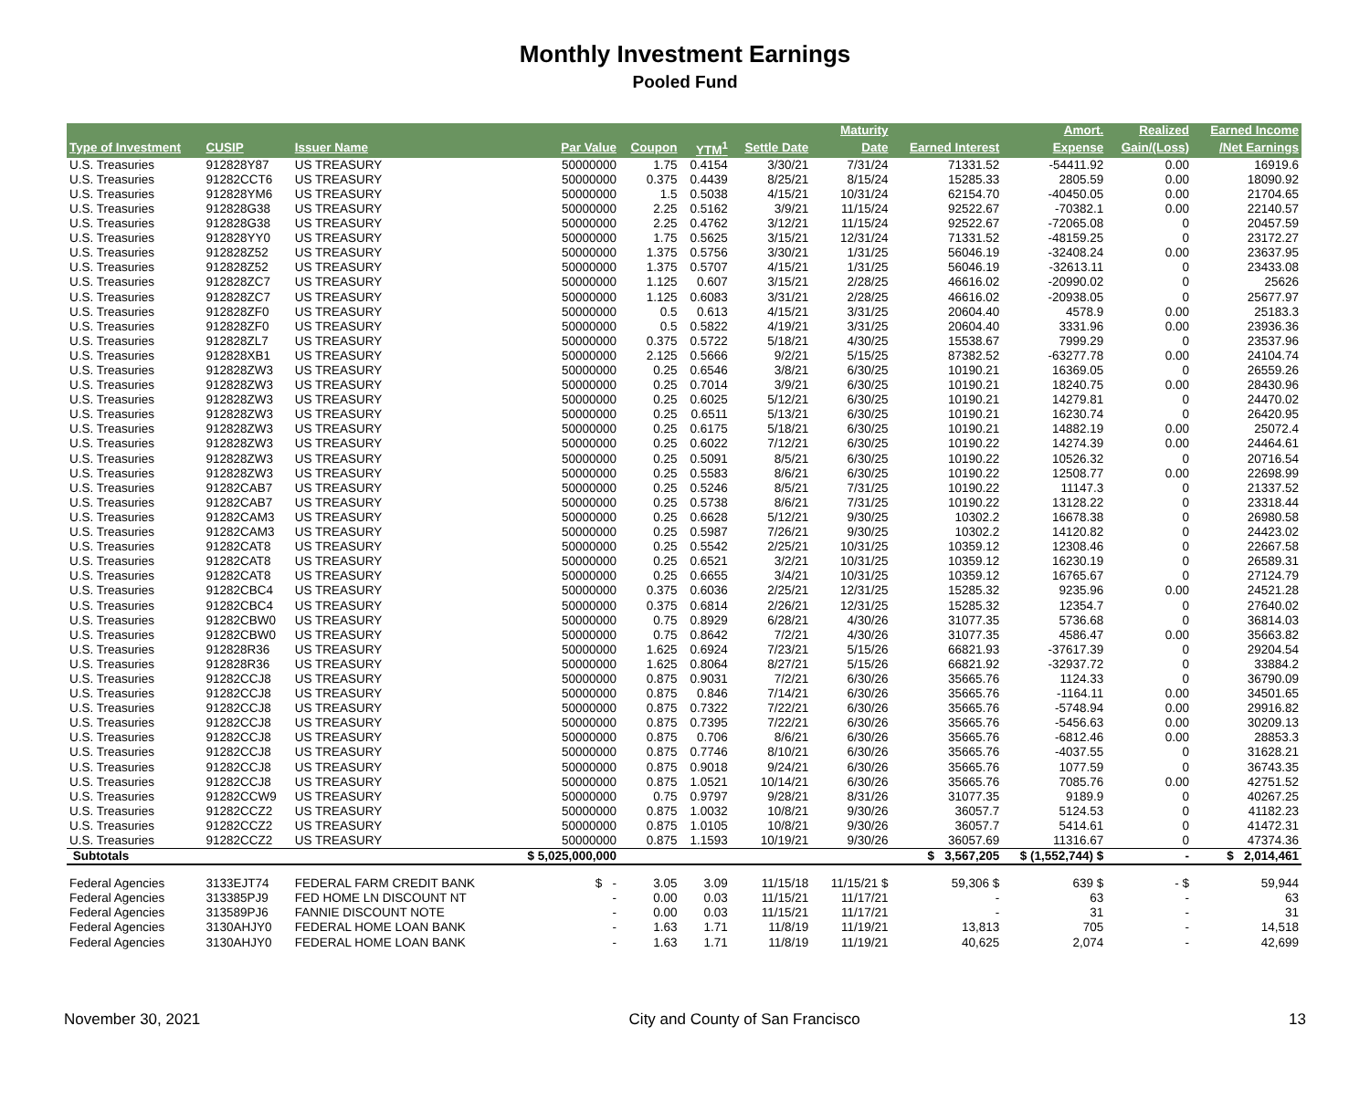Monthly Investment Earnings
Pooled Fund
| | | | | | | | | Maturity | | Amort. | Realized | Earned Income |
| --- | --- | --- | --- | --- | --- | --- | --- | --- | --- | --- | --- | --- |
| Type of Investment | CUSIP | Issuer Name | Par Value | Coupon | YTM<sup>1</sup> | Settle Date | | Date | Earned Interest | Expense | Gain/(Loss) | /Net Earnings |
| U.S. Treasuries | 912828Y87 | US TREASURY | 50000000 | 1.75 | 0.4154 | 3/30/21 | | 7/31/24 | 71331.52 | -54411.92 | 0.00 | 16919.6 |
| U.S. Treasuries | 91282CCT6 | US TREASURY | 50000000 | 0.375 | 0.4439 | 8/25/21 | | 8/15/24 | 15285.33 | 2805.59 | 0.00 | 18090.92 |
| U.S. Treasuries | 912828YM6 | US TREASURY | 50000000 | 1.5 | 0.5038 | 4/15/21 | | 10/31/24 | 62154.70 | -40450.05 | 0.00 | 21704.65 |
| U.S. Treasuries | 912828G38 | US TREASURY | 50000000 | 2.25 | 0.5162 | 3/9/21 | | 11/15/24 | 92522.67 | -70382.1 | 0.00 | 22140.57 |
| U.S. Treasuries | 912828G38 | US TREASURY | 50000000 | 2.25 | 0.4762 | 3/12/21 | | 11/15/24 | 92522.67 | -72065.08 | 0 | 20457.59 |
| U.S. Treasuries | 912828YY0 | US TREASURY | 50000000 | 1.75 | 0.5625 | 3/15/21 | | 12/31/24 | 71331.52 | -48159.25 | 0 | 23172.27 |
| U.S. Treasuries | 912828Z52 | US TREASURY | 50000000 | 1.375 | 0.5756 | 3/30/21 | | 1/31/25 | 56046.19 | -32408.24 | 0.00 | 23637.95 |
| U.S. Treasuries | 912828Z52 | US TREASURY | 50000000 | 1.375 | 0.5707 | 4/15/21 | | 1/31/25 | 56046.19 | -32613.11 | 0 | 23433.08 |
| U.S. Treasuries | 912828ZC7 | US TREASURY | 50000000 | 1.125 | 0.607 | 3/15/21 | | 2/28/25 | 46616.02 | -20990.02 | 0 | 25626 |
| U.S. Treasuries | 912828ZC7 | US TREASURY | 50000000 | 1.125 | 0.6083 | 3/31/21 | | 2/28/25 | 46616.02 | -20938.05 | 0 | 25677.97 |
| U.S. Treasuries | 912828ZF0 | US TREASURY | 50000000 | 0.5 | 0.613 | 4/15/21 | | 3/31/25 | 20604.40 | 4578.9 | 0.00 | 25183.3 |
| U.S. Treasuries | 912828ZF0 | US TREASURY | 50000000 | 0.5 | 0.5822 | 4/19/21 | | 3/31/25 | 20604.40 | 3331.96 | 0.00 | 23936.36 |
| U.S. Treasuries | 912828ZL7 | US TREASURY | 50000000 | 0.375 | 0.5722 | 5/18/21 | | 4/30/25 | 15538.67 | 7999.29 | 0 | 23537.96 |
| U.S. Treasuries | 912828XB1 | US TREASURY | 50000000 | 2.125 | 0.5666 | 9/2/21 | | 5/15/25 | 87382.52 | -63277.78 | 0.00 | 24104.74 |
| U.S. Treasuries | 912828ZW3 | US TREASURY | 50000000 | 0.25 | 0.6546 | 3/8/21 | | 6/30/25 | 10190.21 | 16369.05 | 0 | 26559.26 |
| U.S. Treasuries | 912828ZW3 | US TREASURY | 50000000 | 0.25 | 0.7014 | 3/9/21 | | 6/30/25 | 10190.21 | 18240.75 | 0.00 | 28430.96 |
| U.S. Treasuries | 912828ZW3 | US TREASURY | 50000000 | 0.25 | 0.6025 | 5/12/21 | | 6/30/25 | 10190.21 | 14279.81 | 0 | 24470.02 |
| U.S. Treasuries | 912828ZW3 | US TREASURY | 50000000 | 0.25 | 0.6511 | 5/13/21 | | 6/30/25 | 10190.21 | 16230.74 | 0 | 26420.95 |
| U.S. Treasuries | 912828ZW3 | US TREASURY | 50000000 | 0.25 | 0.6175 | 5/18/21 | | 6/30/25 | 10190.21 | 14882.19 | 0.00 | 25072.4 |
| U.S. Treasuries | 912828ZW3 | US TREASURY | 50000000 | 0.25 | 0.6022 | 7/12/21 | | 6/30/25 | 10190.22 | 14274.39 | 0.00 | 24464.61 |
| U.S. Treasuries | 912828ZW3 | US TREASURY | 50000000 | 0.25 | 0.5091 | 8/5/21 | | 6/30/25 | 10190.22 | 10526.32 | 0 | 20716.54 |
| U.S. Treasuries | 912828ZW3 | US TREASURY | 50000000 | 0.25 | 0.5583 | 8/6/21 | | 6/30/25 | 10190.22 | 12508.77 | 0.00 | 22698.99 |
| U.S. Treasuries | 91282CAB7 | US TREASURY | 50000000 | 0.25 | 0.5246 | 8/5/21 | | 7/31/25 | 10190.22 | 11147.3 | 0 | 21337.52 |
| U.S. Treasuries | 91282CAB7 | US TREASURY | 50000000 | 0.25 | 0.5738 | 8/6/21 | | 7/31/25 | 10190.22 | 13128.22 | 0 | 23318.44 |
| U.S. Treasuries | 91282CAM3 | US TREASURY | 50000000 | 0.25 | 0.6628 | 5/12/21 | | 9/30/25 | 10302.2 | 16678.38 | 0 | 26980.58 |
| U.S. Treasuries | 91282CAM3 | US TREASURY | 50000000 | 0.25 | 0.5987 | 7/26/21 | | 9/30/25 | 10302.2 | 14120.82 | 0 | 24423.02 |
| U.S. Treasuries | 91282CAT8 | US TREASURY | 50000000 | 0.25 | 0.5542 | 2/25/21 | | 10/31/25 | 10359.12 | 12308.46 | 0 | 22667.58 |
| U.S. Treasuries | 91282CAT8 | US TREASURY | 50000000 | 0.25 | 0.6521 | 3/2/21 | | 10/31/25 | 10359.12 | 16230.19 | 0 | 26589.31 |
| U.S. Treasuries | 91282CAT8 | US TREASURY | 50000000 | 0.25 | 0.6655 | 3/4/21 | | 10/31/25 | 10359.12 | 16765.67 | 0 | 27124.79 |
| U.S. Treasuries | 91282CBC4 | US TREASURY | 50000000 | 0.375 | 0.6036 | 2/25/21 | | 12/31/25 | 15285.32 | 9235.96 | 0.00 | 24521.28 |
| U.S. Treasuries | 91282CBC4 | US TREASURY | 50000000 | 0.375 | 0.6814 | 2/26/21 | | 12/31/25 | 15285.32 | 12354.7 | 0 | 27640.02 |
| U.S. Treasuries | 91282CBW0 | US TREASURY | 50000000 | 0.75 | 0.8929 | 6/28/21 | | 4/30/26 | 31077.35 | 5736.68 | 0 | 36814.03 |
| U.S. Treasuries | 91282CBW0 | US TREASURY | 50000000 | 0.75 | 0.8642 | 7/2/21 | | 4/30/26 | 31077.35 | 4586.47 | 0.00 | 35663.82 |
| U.S. Treasuries | 912828R36 | US TREASURY | 50000000 | 1.625 | 0.6924 | 7/23/21 | | 5/15/26 | 66821.93 | -37617.39 | 0 | 29204.54 |
| U.S. Treasuries | 912828R36 | US TREASURY | 50000000 | 1.625 | 0.8064 | 8/27/21 | | 5/15/26 | 66821.92 | -32937.72 | 0 | 33884.2 |
| U.S. Treasuries | 91282CCJ8 | US TREASURY | 50000000 | 0.875 | 0.9031 | 7/2/21 | | 6/30/26 | 35665.76 | 1124.33 | 0 | 36790.09 |
| U.S. Treasuries | 91282CCJ8 | US TREASURY | 50000000 | 0.875 | 0.846 | 7/14/21 | | 6/30/26 | 35665.76 | -1164.11 | 0.00 | 34501.65 |
| U.S. Treasuries | 91282CCJ8 | US TREASURY | 50000000 | 0.875 | 0.7322 | 7/22/21 | | 6/30/26 | 35665.76 | -5748.94 | 0.00 | 29916.82 |
| U.S. Treasuries | 91282CCJ8 | US TREASURY | 50000000 | 0.875 | 0.7395 | 7/22/21 | | 6/30/26 | 35665.76 | -5456.63 | 0.00 | 30209.13 |
| U.S. Treasuries | 91282CCJ8 | US TREASURY | 50000000 | 0.875 | 0.706 | 8/6/21 | | 6/30/26 | 35665.76 | -6812.46 | 0.00 | 28853.3 |
| U.S. Treasuries | 91282CCJ8 | US TREASURY | 50000000 | 0.875 | 0.7746 | 8/10/21 | | 6/30/26 | 35665.76 | -4037.55 | 0 | 31628.21 |
| U.S. Treasuries | 91282CCJ8 | US TREASURY | 50000000 | 0.875 | 0.9018 | 9/24/21 | | 6/30/26 | 35665.76 | 1077.59 | 0 | 36743.35 |
| U.S. Treasuries | 91282CCJ8 | US TREASURY | 50000000 | 0.875 | 1.0521 | 10/14/21 | | 6/30/26 | 35665.76 | 7085.76 | 0.00 | 42751.52 |
| U.S. Treasuries | 91282CCW9 | US TREASURY | 50000000 | 0.75 | 0.9797 | 9/28/21 | | 8/31/26 | 31077.35 | 9189.9 | 0 | 40267.25 |
| U.S. Treasuries | 91282CCZ2 | US TREASURY | 50000000 | 0.875 | 1.0032 | 10/8/21 | | 9/30/26 | 36057.7 | 5124.53 | 0 | 41182.23 |
| U.S. Treasuries | 91282CCZ2 | US TREASURY | 50000000 | 0.875 | 1.0105 | 10/8/21 | | 9/30/26 | 36057.7 | 5414.61 | 0 | 41472.31 |
| U.S. Treasuries | 91282CCZ2 | US TREASURY | 50000000 | 0.875 | 1.1593 | 10/19/21 | | 9/30/26 | 36057.69 | 11316.67 | 0 | 47374.36 |
| Subtotals | | | $ 5,025,000,000 | | | | | | $ 3,567,205 | $ (1,552,744) $ | - | $ 2,014,461 |
| Federal Agencies | 3133EJT74 | FEDERAL FARM CREDIT BANK | $ - | 3.05 | 3.09 | 11/15/18 | | 11/15/21 $ | 59,306 $ | 639 $ | - $ | 59,944 |
| Federal Agencies | 313385PJ9 | FED HOME LN DISCOUNT NT | - | 0.00 | 0.03 | 11/15/21 | | 11/17/21 | - | 63 | - | 63 |
| Federal Agencies | 313589PJ6 | FANNIE DISCOUNT NOTE | - | 0.00 | 0.03 | 11/15/21 | | 11/17/21 | - | 31 | - | 31 |
| Federal Agencies | 3130AHJY0 | FEDERAL HOME LOAN BANK | - | 1.63 | 1.71 | 11/8/19 | | 11/19/21 | 13,813 | 705 | - | 14,518 |
| Federal Agencies | 3130AHJY0 | FEDERAL HOME LOAN BANK | - | 1.63 | 1.71 | 11/8/19 | | 11/19/21 | 40,625 | 2,074 | - | 42,699 |
November 30, 2021 City and County of San Francisco 13